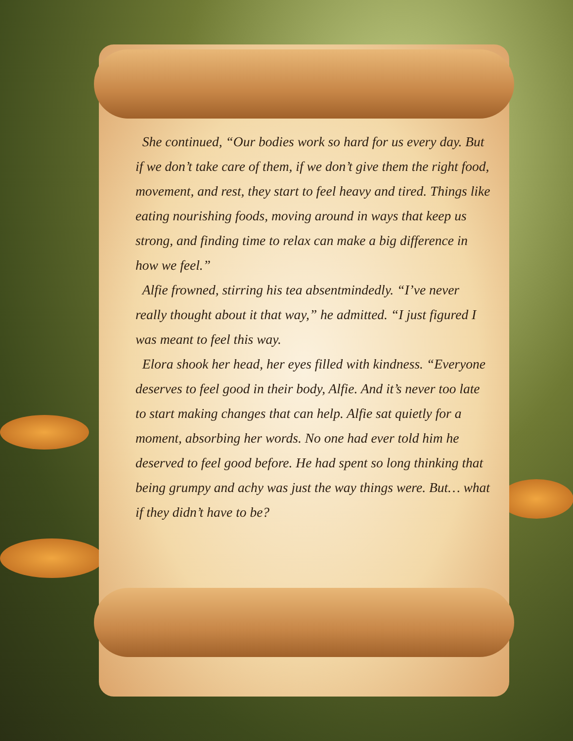She continued, “Our bodies work so hard for us every day. But if we don’t take care of them, if we don’t give them the right food, movement, and rest, they start to feel heavy and tired. Things like eating nourishing foods, moving around in ways that keep us strong, and finding time to relax can make a big difference in how we feel.”
Alfie frowned, stirring his tea absentmindedly. “I’ve never really thought about it that way,” he admitted. “I just figured I was meant to feel this way.
Elora shook her head, her eyes filled with kindness. “Everyone deserves to feel good in their body, Alfie. And it’s never too late to start making changes that can help. Alfie sat quietly for a moment, absorbing her words. No one had ever told him he deserved to feel good before. He had spent so long thinking that being grumpy and achy was just the way things were. But… what if they didn’t have to be?